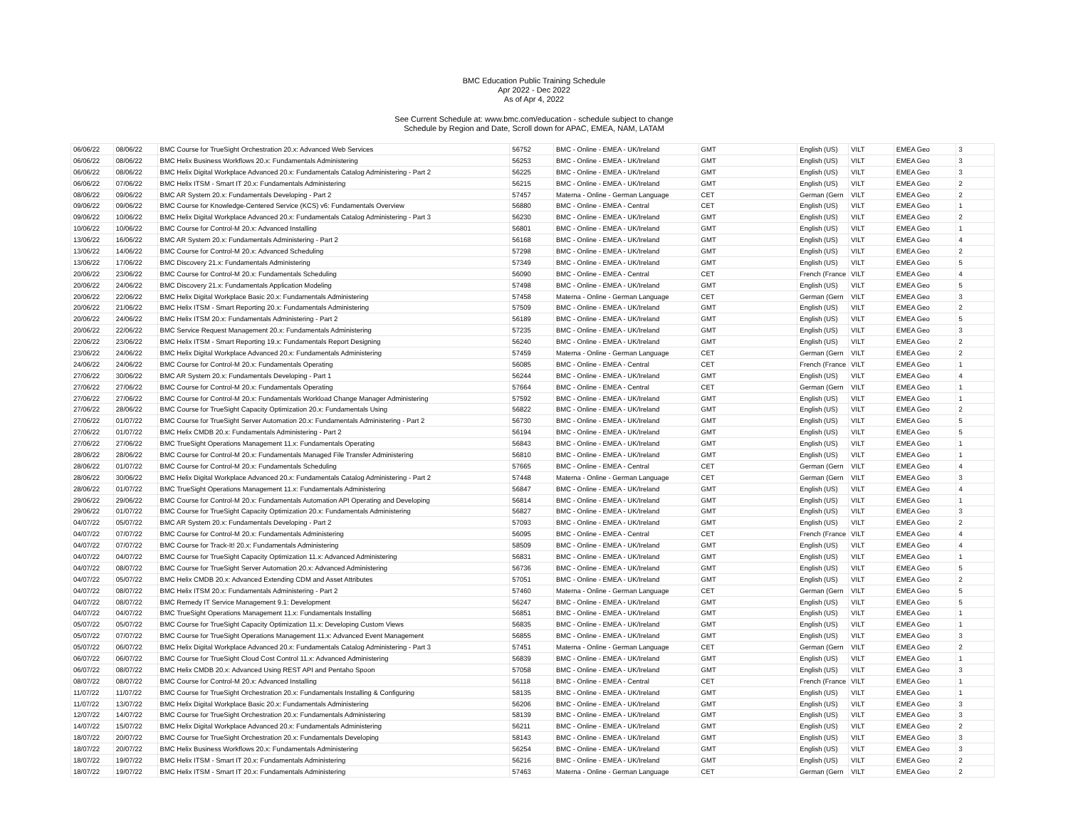BMC Education Public Training Schedule
Apr 2022 - Dec 2022
As of Apr 4, 2022
See Current Schedule at: www.bmc.com/education - schedule subject to change
Schedule by Region and Date, Scroll down for APAC, EMEA, NAM, LATAM
| 06/06/22 | 08/06/22 | BMC Course for TrueSight Orchestration 20.x: Advanced Web Services | 56752 | BMC - Online - EMEA - UK/Ireland | GMT | English (US) | VILT | EMEA Geo | 3 |
| 06/06/22 | 08/06/22 | BMC Helix Business Workflows 20.x: Fundamentals Administering | 56253 | BMC - Online - EMEA - UK/Ireland | GMT | English (US) | VILT | EMEA Geo | 3 |
| 06/06/22 | 08/06/22 | BMC Helix Digital Workplace Advanced 20.x: Fundamentals Catalog Administering - Part 2 | 56225 | BMC - Online - EMEA - UK/Ireland | GMT | English (US) | VILT | EMEA Geo | 3 |
| 06/06/22 | 07/06/22 | BMC Helix ITSM - Smart IT 20.x: Fundamentals Administering | 56215 | BMC - Online - EMEA - UK/Ireland | GMT | English (US) | VILT | EMEA Geo | 2 |
| 08/06/22 | 09/06/22 | BMC AR System 20.x: Fundamentals Developing - Part 2 | 57457 | Materna - Online - German Language | CET | German (Gern | VILT | EMEA Geo | 2 |
| 09/06/22 | 09/06/22 | BMC Course for Knowledge-Centered Service (KCS) v6: Fundamentals Overview | 56880 | BMC - Online - EMEA - Central | CET | English (US) | VILT | EMEA Geo | 1 |
| 09/06/22 | 10/06/22 | BMC Helix Digital Workplace Advanced 20.x: Fundamentals Catalog Administering - Part 3 | 56230 | BMC - Online - EMEA - UK/Ireland | GMT | English (US) | VILT | EMEA Geo | 2 |
| 10/06/22 | 10/06/22 | BMC Course for Control-M 20.x: Advanced Installing | 56801 | BMC - Online - EMEA - UK/Ireland | GMT | English (US) | VILT | EMEA Geo | 1 |
| 13/06/22 | 16/06/22 | BMC AR System 20.x: Fundamentals Administering - Part 2 | 56168 | BMC - Online - EMEA - UK/Ireland | GMT | English (US) | VILT | EMEA Geo | 4 |
| 13/06/22 | 14/06/22 | BMC Course for Control-M 20.x: Advanced Scheduling | 57298 | BMC - Online - EMEA - UK/Ireland | GMT | English (US) | VILT | EMEA Geo | 2 |
| 13/06/22 | 17/06/22 | BMC Discovery 21.x: Fundamentals Administering | 57349 | BMC - Online - EMEA - UK/Ireland | GMT | English (US) | VILT | EMEA Geo | 5 |
| 20/06/22 | 23/06/22 | BMC Course for Control-M 20.x: Fundamentals Scheduling | 56090 | BMC - Online - EMEA - Central | CET | French (France | VILT | EMEA Geo | 4 |
| 20/06/22 | 24/06/22 | BMC Discovery 21.x: Fundamentals Application Modeling | 57498 | BMC - Online - EMEA - UK/Ireland | GMT | English (US) | VILT | EMEA Geo | 5 |
| 20/06/22 | 22/06/22 | BMC Helix Digital Workplace Basic 20.x: Fundamentals Administering | 57458 | Materna - Online - German Language | CET | German (Gern | VILT | EMEA Geo | 3 |
| 20/06/22 | 21/06/22 | BMC Helix ITSM - Smart Reporting 20.x: Fundamentals Administering | 57509 | BMC - Online - EMEA - UK/Ireland | GMT | English (US) | VILT | EMEA Geo | 2 |
| 20/06/22 | 24/06/22 | BMC Helix ITSM 20.x: Fundamentals Administering - Part 2 | 56189 | BMC - Online - EMEA - UK/Ireland | GMT | English (US) | VILT | EMEA Geo | 5 |
| 20/06/22 | 22/06/22 | BMC Service Request Management 20.x: Fundamentals Administering | 57235 | BMC - Online - EMEA - UK/Ireland | GMT | English (US) | VILT | EMEA Geo | 3 |
| 22/06/22 | 23/06/22 | BMC Helix ITSM - Smart Reporting 19.x: Fundamentals Report Designing | 56240 | BMC - Online - EMEA - UK/Ireland | GMT | English (US) | VILT | EMEA Geo | 2 |
| 23/06/22 | 24/06/22 | BMC Helix Digital Workplace Advanced 20.x: Fundamentals Administering | 57459 | Materna - Online - German Language | CET | German (Gern | VILT | EMEA Geo | 2 |
| 24/06/22 | 24/06/22 | BMC Course for Control-M 20.x: Fundamentals Operating | 56085 | BMC - Online - EMEA - Central | CET | French (France | VILT | EMEA Geo | 1 |
| 27/06/22 | 30/06/22 | BMC AR System 20.x: Fundamentals Developing - Part 1 | 56244 | BMC - Online - EMEA - UK/Ireland | GMT | English (US) | VILT | EMEA Geo | 4 |
| 27/06/22 | 27/06/22 | BMC Course for Control-M 20.x: Fundamentals Operating | 57664 | BMC - Online - EMEA - Central | CET | German (Gern | VILT | EMEA Geo | 1 |
| 27/06/22 | 27/06/22 | BMC Course for Control-M 20.x: Fundamentals Workload Change Manager Administering | 57592 | BMC - Online - EMEA - UK/Ireland | GMT | English (US) | VILT | EMEA Geo | 1 |
| 27/06/22 | 28/06/22 | BMC Course for TrueSight Capacity Optimization 20.x: Fundamentals Using | 56822 | BMC - Online - EMEA - UK/Ireland | GMT | English (US) | VILT | EMEA Geo | 2 |
| 27/06/22 | 01/07/22 | BMC Course for TrueSight Server Automation 20.x: Fundamentals Administering - Part 2 | 56730 | BMC - Online - EMEA - UK/Ireland | GMT | English (US) | VILT | EMEA Geo | 5 |
| 27/06/22 | 01/07/22 | BMC Helix CMDB 20.x: Fundamentals Administering - Part 2 | 56194 | BMC - Online - EMEA - UK/Ireland | GMT | English (US) | VILT | EMEA Geo | 5 |
| 27/06/22 | 27/06/22 | BMC TrueSight Operations Management 11.x: Fundamentals Operating | 56843 | BMC - Online - EMEA - UK/Ireland | GMT | English (US) | VILT | EMEA Geo | 1 |
| 28/06/22 | 28/06/22 | BMC Course for Control-M 20.x: Fundamentals Managed File Transfer Administering | 56810 | BMC - Online - EMEA - UK/Ireland | GMT | English (US) | VILT | EMEA Geo | 1 |
| 28/06/22 | 01/07/22 | BMC Course for Control-M 20.x: Fundamentals Scheduling | 57665 | BMC - Online - EMEA - Central | CET | German (Gern | VILT | EMEA Geo | 4 |
| 28/06/22 | 30/06/22 | BMC Helix Digital Workplace Advanced 20.x: Fundamentals Catalog Administering - Part 2 | 57448 | Materna - Online - German Language | CET | German (Gern | VILT | EMEA Geo | 3 |
| 28/06/22 | 01/07/22 | BMC TrueSight Operations Management 11.x: Fundamentals Administering | 56847 | BMC - Online - EMEA - UK/Ireland | GMT | English (US) | VILT | EMEA Geo | 4 |
| 29/06/22 | 29/06/22 | BMC Course for Control-M 20.x: Fundamentals Automation API Operating and Developing | 56814 | BMC - Online - EMEA - UK/Ireland | GMT | English (US) | VILT | EMEA Geo | 1 |
| 29/06/22 | 01/07/22 | BMC Course for TrueSight Capacity Optimization 20.x: Fundamentals Administering | 56827 | BMC - Online - EMEA - UK/Ireland | GMT | English (US) | VILT | EMEA Geo | 3 |
| 04/07/22 | 05/07/22 | BMC AR System 20.x: Fundamentals Developing - Part 2 | 57093 | BMC - Online - EMEA - UK/Ireland | GMT | English (US) | VILT | EMEA Geo | 2 |
| 04/07/22 | 07/07/22 | BMC Course for Control-M 20.x: Fundamentals Administering | 56095 | BMC - Online - EMEA - Central | CET | French (France | VILT | EMEA Geo | 4 |
| 04/07/22 | 07/07/22 | BMC Course for Track-It! 20.x: Fundamentals Administering | 58509 | BMC - Online - EMEA - UK/Ireland | GMT | English (US) | VILT | EMEA Geo | 4 |
| 04/07/22 | 04/07/22 | BMC Course for TrueSight Capacity Optimization 11.x: Advanced Administering | 56831 | BMC - Online - EMEA - UK/Ireland | GMT | English (US) | VILT | EMEA Geo | 1 |
| 04/07/22 | 08/07/22 | BMC Course for TrueSight Server Automation 20.x: Advanced Administering | 56736 | BMC - Online - EMEA - UK/Ireland | GMT | English (US) | VILT | EMEA Geo | 5 |
| 04/07/22 | 05/07/22 | BMC Helix CMDB 20.x: Advanced Extending CDM and Asset Attributes | 57051 | BMC - Online - EMEA - UK/Ireland | GMT | English (US) | VILT | EMEA Geo | 2 |
| 04/07/22 | 08/07/22 | BMC Helix ITSM 20.x: Fundamentals Administering - Part 2 | 57460 | Materna - Online - German Language | CET | German (Gern | VILT | EMEA Geo | 5 |
| 04/07/22 | 08/07/22 | BMC Remedy IT Service Management 9.1: Development | 56247 | BMC - Online - EMEA - UK/Ireland | GMT | English (US) | VILT | EMEA Geo | 5 |
| 04/07/22 | 04/07/22 | BMC TrueSight Operations Management 11.x: Fundamentals Installing | 56851 | BMC - Online - EMEA - UK/Ireland | GMT | English (US) | VILT | EMEA Geo | 1 |
| 05/07/22 | 05/07/22 | BMC Course for TrueSight Capacity Optimization 11.x: Developing Custom Views | 56835 | BMC - Online - EMEA - UK/Ireland | GMT | English (US) | VILT | EMEA Geo | 1 |
| 05/07/22 | 07/07/22 | BMC Course for TrueSight Operations Management 11.x: Advanced Event Management | 56855 | BMC - Online - EMEA - UK/Ireland | GMT | English (US) | VILT | EMEA Geo | 3 |
| 05/07/22 | 06/07/22 | BMC Helix Digital Workplace Advanced 20.x: Fundamentals Catalog Administering - Part 3 | 57451 | Materna - Online - German Language | CET | German (Gern | VILT | EMEA Geo | 2 |
| 06/07/22 | 06/07/22 | BMC Course for TrueSight Cloud Cost Control 11.x: Advanced Administering | 56839 | BMC - Online - EMEA - UK/Ireland | GMT | English (US) | VILT | EMEA Geo | 1 |
| 06/07/22 | 08/07/22 | BMC Helix CMDB 20.x: Advanced Using REST API and Pentaho Spoon | 57058 | BMC - Online - EMEA - UK/Ireland | GMT | English (US) | VILT | EMEA Geo | 3 |
| 08/07/22 | 08/07/22 | BMC Course for Control-M 20.x: Advanced Installing | 56118 | BMC - Online - EMEA - Central | CET | French (France | VILT | EMEA Geo | 1 |
| 11/07/22 | 11/07/22 | BMC Course for TrueSight Orchestration 20.x: Fundamentals Installing & Configuring | 58135 | BMC - Online - EMEA - UK/Ireland | GMT | English (US) | VILT | EMEA Geo | 1 |
| 11/07/22 | 13/07/22 | BMC Helix Digital Workplace Basic 20.x: Fundamentals Administering | 56206 | BMC - Online - EMEA - UK/Ireland | GMT | English (US) | VILT | EMEA Geo | 3 |
| 12/07/22 | 14/07/22 | BMC Course for TrueSight Orchestration 20.x: Fundamentals Administering | 58139 | BMC - Online - EMEA - UK/Ireland | GMT | English (US) | VILT | EMEA Geo | 3 |
| 14/07/22 | 15/07/22 | BMC Helix Digital Workplace Advanced 20.x: Fundamentals Administering | 56211 | BMC - Online - EMEA - UK/Ireland | GMT | English (US) | VILT | EMEA Geo | 2 |
| 18/07/22 | 20/07/22 | BMC Course for TrueSight Orchestration 20.x: Fundamentals Developing | 58143 | BMC - Online - EMEA - UK/Ireland | GMT | English (US) | VILT | EMEA Geo | 3 |
| 18/07/22 | 20/07/22 | BMC Helix Business Workflows 20.x: Fundamentals Administering | 56254 | BMC - Online - EMEA - UK/Ireland | GMT | English (US) | VILT | EMEA Geo | 3 |
| 18/07/22 | 19/07/22 | BMC Helix ITSM - Smart IT 20.x: Fundamentals Administering | 56216 | BMC - Online - EMEA - UK/Ireland | GMT | English (US) | VILT | EMEA Geo | 2 |
| 18/07/22 | 19/07/22 | BMC Helix ITSM - Smart IT 20.x: Fundamentals Administering | 57463 | Materna - Online - German Language | CET | German (Gern | VILT | EMEA Geo | 2 |